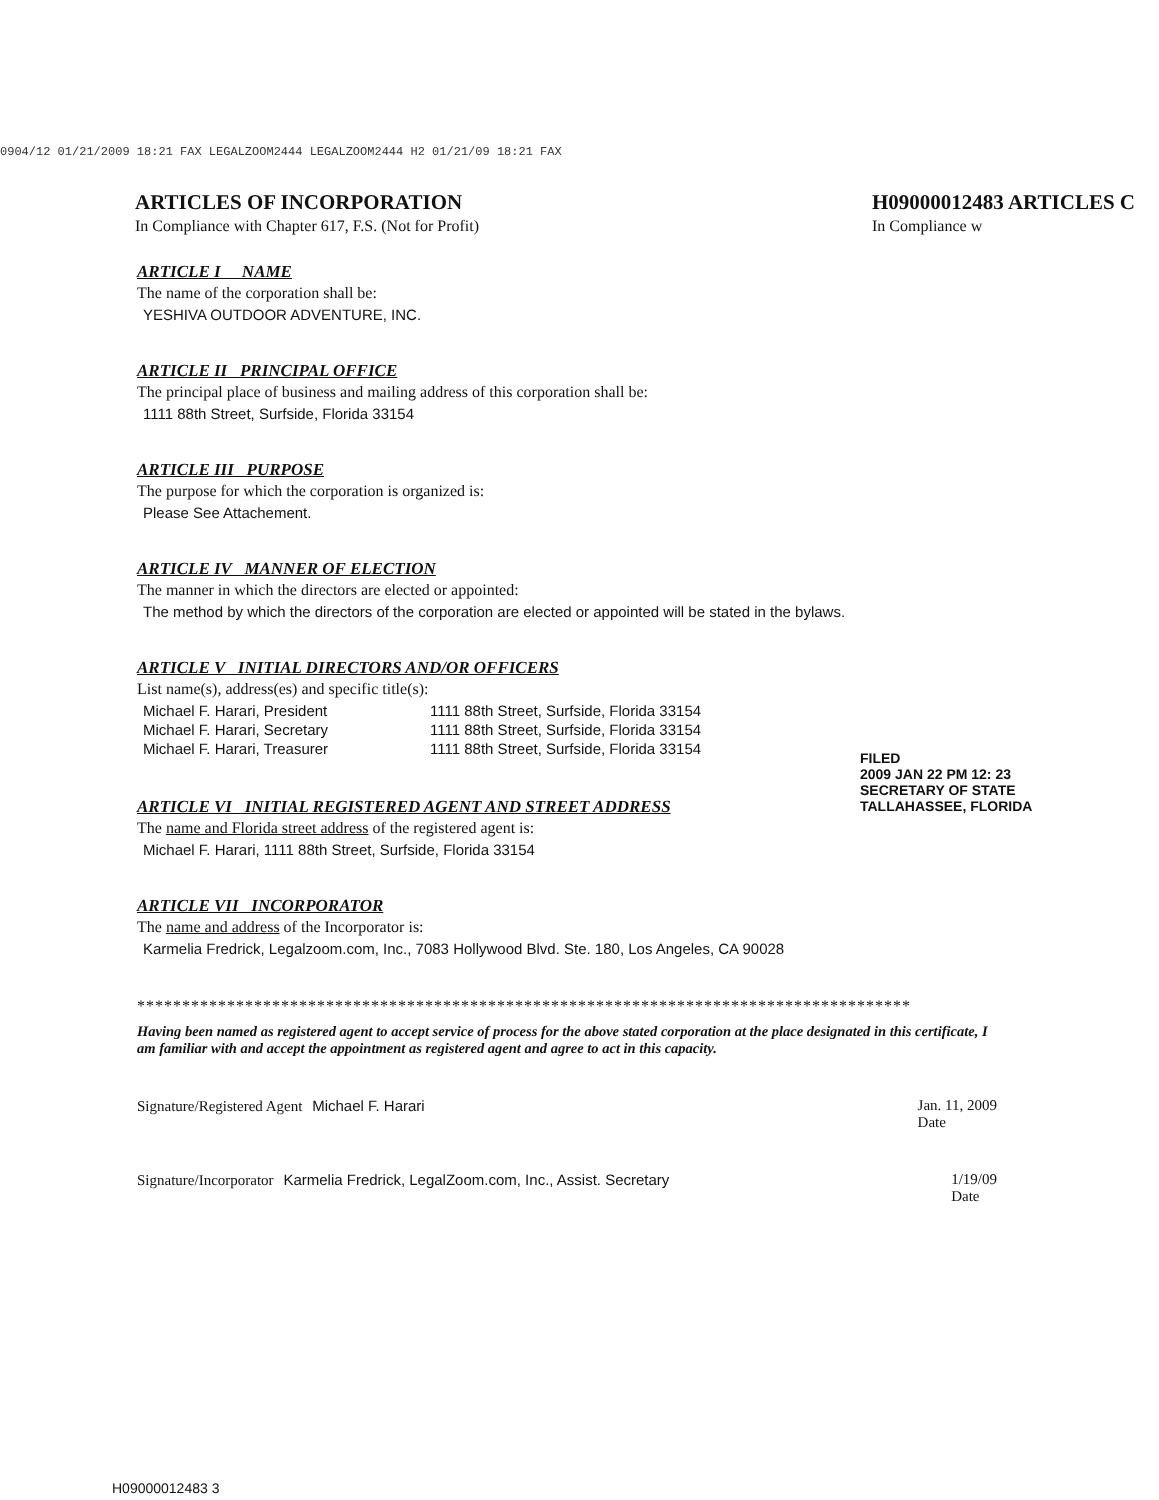0904/12 01/21/2009 18:21 FAX LEGALZOOM2444 LEGALZOOM2444 H2 01/21/09 18:21 FAX
ARTICLES OF INCORPORATION
In Compliance with Chapter 617, F.S. (Not for Profit)
H09000012483 ARTICLES C
In Compliance w
ARTICLE I NAME
The name of the corporation shall be:
YESHIVA OUTDOOR ADVENTURE, INC.
ARTICLE II PRINCIPAL OFFICE
The principal place of business and mailing address of this corporation shall be:
1111 88th Street, Surfside, Florida 33154
ARTICLE III PURPOSE
The purpose for which the corporation is organized is:
Please See Attachement.
ARTICLE IV MANNER OF ELECTION
The manner in which the directors are elected or appointed:
The method by which the directors of the corporation are elected or appointed will be stated in the bylaws.
ARTICLE V INITIAL DIRECTORS AND/OR OFFICERS
List name(s), address(es) and specific title(s):
| Michael F. Harari, President | 1111 88th Street, Surfside, Florida 33154 |
| Michael F. Harari, Secretary | 1111 88th Street, Surfside, Florida 33154 |
| Michael F. Harari, Treasurer | 1111 88th Street, Surfside, Florida 33154 |
ARTICLE VI INITIAL REGISTERED AGENT AND STREET ADDRESS
The name and Florida street address of the registered agent is:
Michael F. Harari, 1111 88th Street, Surfside, Florida 33154
ARTICLE VII INCORPORATOR
The name and address of the Incorporator is:
Karmelia Fredrick, Legalzoom.com, Inc., 7083 Hollywood Blvd. Ste. 180, Los Angeles, CA 90028
**************************************************************************************
Having been named as registered agent to accept service of process for the above stated corporation at the place designated in this certificate, I am familiar with and accept the appointment as registered agent and agree to act in this capacity.
Signature/Registered Agent Michael F. Harari
Jan. 11, 2009
Date
Signature/Incorporator Karmelia Fredrick, LegalZoom.com, Inc., Assist. Secretary
1/19/09
Date
FILED
2009 JAN 22 PM 12: 23
SECRETARY OF STATE
TALLAHASSEE, FLORIDA
H09000012483 3